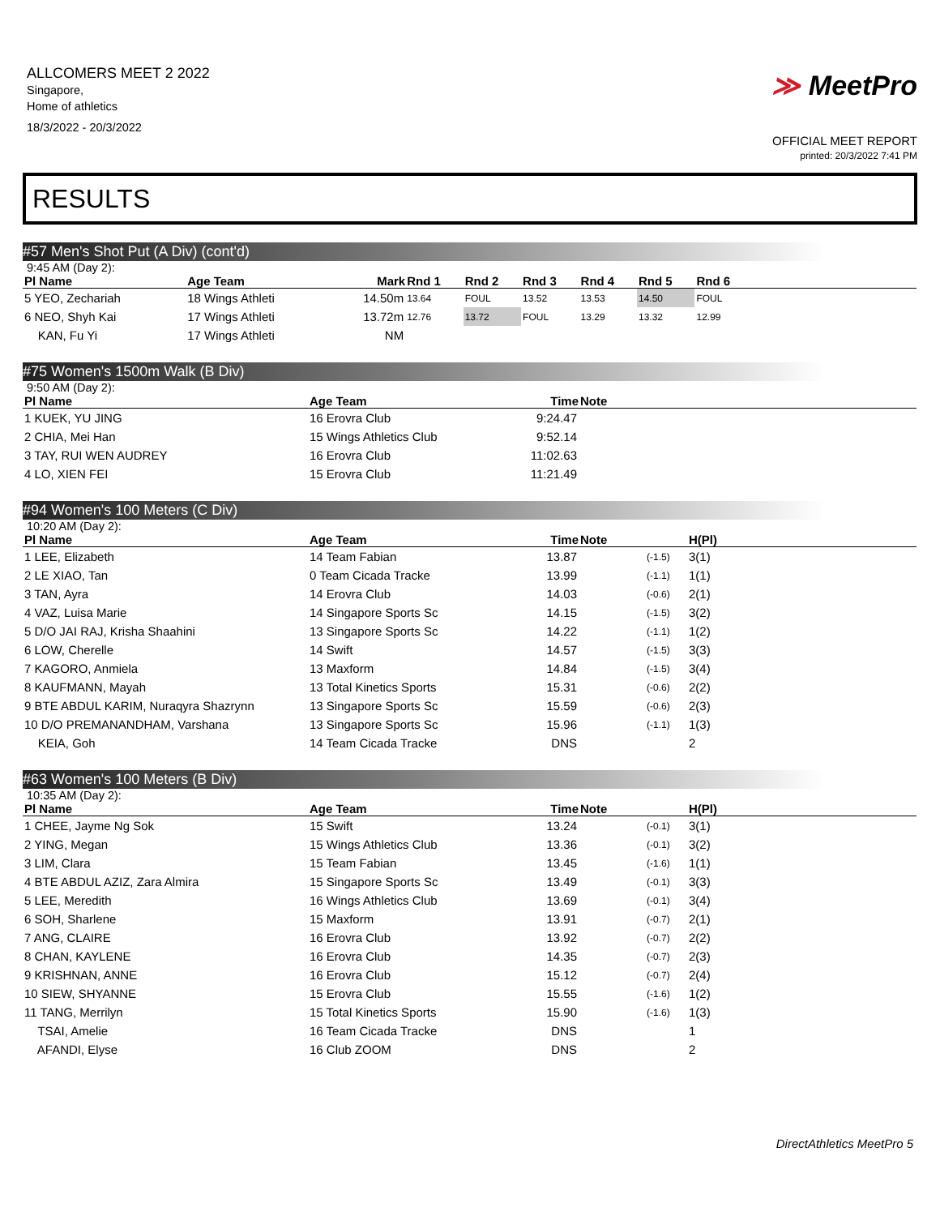ALLCOMERS MEET 2 2022
Singapore,
Home of athletics
18/3/2022 - 20/3/2022
≫ MeetPro
OFFICIAL MEET REPORT
printed: 20/3/2022 7:41 PM
RESULTS
#57 Men's Shot Put (A Div) (cont'd)
9:45 AM (Day 2):
| Pl Name | Age Team | Mark | Rnd 1 | Rnd 2 | Rnd 3 | Rnd 4 | Rnd 5 | Rnd 6 | |
| --- | --- | --- | --- | --- | --- | --- | --- | --- | --- |
| 5 YEO, Zechariah | 18 Wings Athleti | 14.50m | 13.64 | FOUL | 13.52 | 13.53 | 14.50 | FOUL | |
| 6 NEO, Shyh Kai | 17 Wings Athleti | 13.72m | 12.76 | 13.72 | FOUL | 13.29 | 13.32 | 12.99 | |
| KAN, Fu Yi | 17 Wings Athleti | NM | | | | | | | |
#75 Women's 1500m Walk (B Div)
9:50 AM (Day 2):
| Pl Name | Age Team | Time | Note |
| --- | --- | --- | --- |
| 1 KUEK, YU JING | 16 Erovra Club | 9:24.47 | |
| 2 CHIA, Mei Han | 15 Wings Athletics Club | 9:52.14 | |
| 3 TAY, RUI WEN AUDREY | 16 Erovra Club | 11:02.63 | |
| 4 LO, XIEN FEI | 15 Erovra Club | 11:21.49 | |
#94 Women's 100 Meters (C Div)
10:20 AM (Day 2):
| Pl Name | Age Team | Time | Note | | H(Pl) |
| --- | --- | --- | --- | --- | --- |
| 1 LEE, Elizabeth | 14 Team Fabian | 13.87 | | (-1.5) | 3(1) |
| 2 LE XIAO, Tan | 0 Team Cicada Tracke | 13.99 | | (-1.1) | 1(1) |
| 3 TAN, Ayra | 14 Erovra Club | 14.03 | | (-0.6) | 2(1) |
| 4 VAZ, Luisa Marie | 14 Singapore Sports Sc | 14.15 | | (-1.5) | 3(2) |
| 5 D/O JAI RAJ, Krisha Shaahini | 13 Singapore Sports Sc | 14.22 | | (-1.1) | 1(2) |
| 6 LOW, Cherelle | 14 Swift | 14.57 | | (-1.5) | 3(3) |
| 7 KAGORO, Anmiela | 13 Maxform | 14.84 | | (-1.5) | 3(4) |
| 8 KAUFMANN, Mayah | 13 Total Kinetics Sports | 15.31 | | (-0.6) | 2(2) |
| 9 BTE ABDUL KARIM, Nuraqyra Shazrynn | 13 Singapore Sports Sc | 15.59 | | (-0.6) | 2(3) |
| 10 D/O PREMANANDHAM, Varshana | 13 Singapore Sports Sc | 15.96 | | (-1.1) | 1(3) |
| KEIA, Goh | 14 Team Cicada Tracke | DNS | | | 2 |
#63 Women's 100 Meters (B Div)
10:35 AM (Day 2):
| Pl Name | Age Team | Time | Note | | H(Pl) |
| --- | --- | --- | --- | --- | --- |
| 1 CHEE, Jayme Ng Sok | 15 Swift | 13.24 | | (-0.1) | 3(1) |
| 2 YING, Megan | 15 Wings Athletics Club | 13.36 | | (-0.1) | 3(2) |
| 3 LIM, Clara | 15 Team Fabian | 13.45 | | (-1.6) | 1(1) |
| 4 BTE ABDUL AZIZ, Zara Almira | 15 Singapore Sports Sc | 13.49 | | (-0.1) | 3(3) |
| 5 LEE, Meredith | 16 Wings Athletics Club | 13.69 | | (-0.1) | 3(4) |
| 6 SOH, Sharlene | 15 Maxform | 13.91 | | (-0.7) | 2(1) |
| 7 ANG, CLAIRE | 16 Erovra Club | 13.92 | | (-0.7) | 2(2) |
| 8 CHAN, KAYLENE | 16 Erovra Club | 14.35 | | (-0.7) | 2(3) |
| 9 KRISHNAN, ANNE | 16 Erovra Club | 15.12 | | (-0.7) | 2(4) |
| 10 SIEW, SHYANNE | 15 Erovra Club | 15.55 | | (-1.6) | 1(2) |
| 11 TANG, Merrilyn | 15 Total Kinetics Sports | 15.90 | | (-1.6) | 1(3) |
| TSAI, Amelie | 16 Team Cicada Tracke | DNS | | | 1 |
| AFANDI, Elyse | 16 Club ZOOM | DNS | | | 2 |
DirectAthletics MeetPro 5